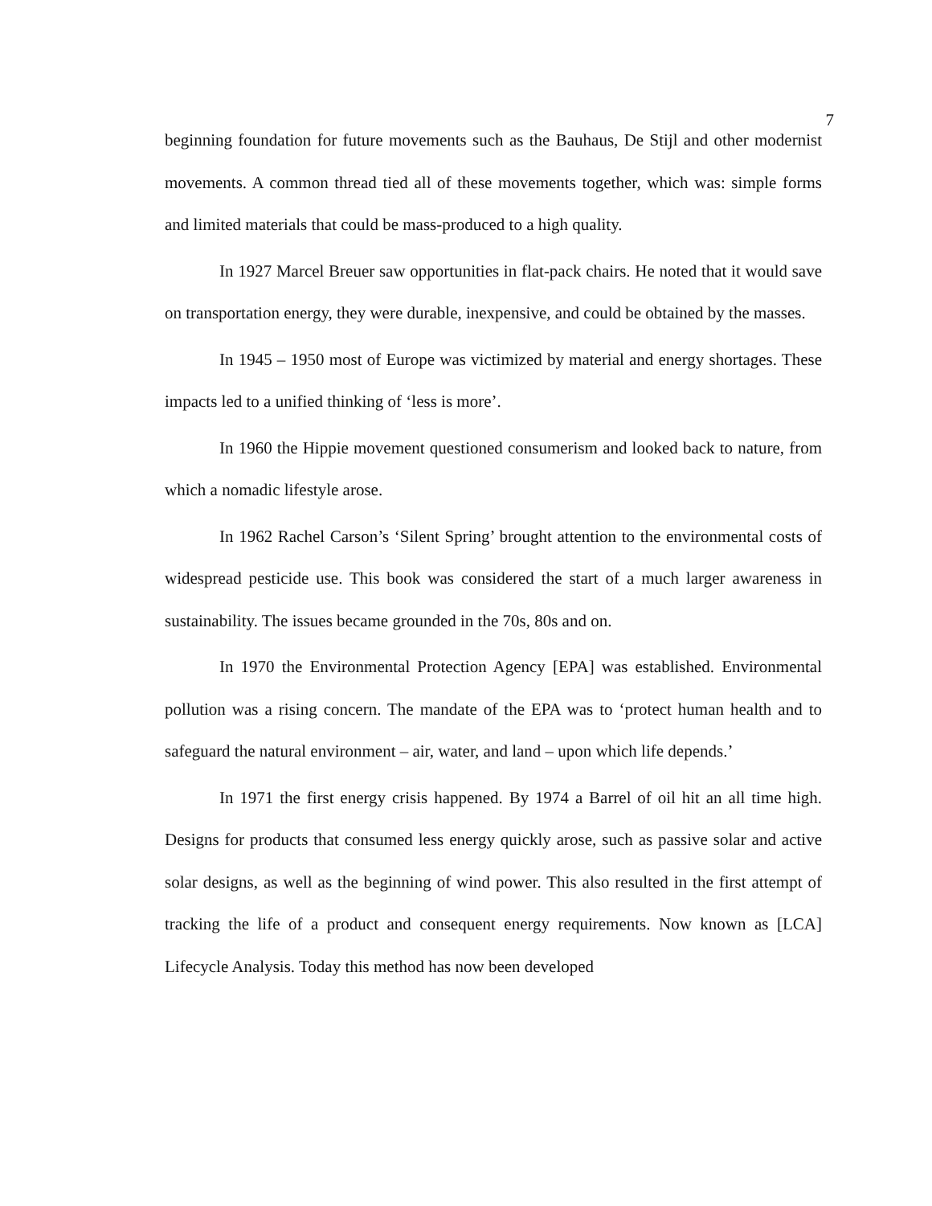7
beginning foundation for future movements such as the Bauhaus, De Stijl and other modernist movements. A common thread tied all of these movements together, which was: simple forms and limited materials that could be mass-produced to a high quality.
In 1927 Marcel Breuer saw opportunities in flat-pack chairs. He noted that it would save on transportation energy, they were durable, inexpensive, and could be obtained by the masses.
In 1945 – 1950 most of Europe was victimized by material and energy shortages. These impacts led to a unified thinking of ‘less is more’.
In 1960 the Hippie movement questioned consumerism and looked back to nature, from which a nomadic lifestyle arose.
In 1962 Rachel Carson’s ‘Silent Spring’ brought attention to the environmental costs of widespread pesticide use. This book was considered the start of a much larger awareness in sustainability. The issues became grounded in the 70s, 80s and on.
In 1970 the Environmental Protection Agency [EPA] was established. Environmental pollution was a rising concern. The mandate of the EPA was to ‘protect human health and to safeguard the natural environment – air, water, and land – upon which life depends.’
In 1971 the first energy crisis happened. By 1974 a Barrel of oil hit an all time high. Designs for products that consumed less energy quickly arose, such as passive solar and active solar designs, as well as the beginning of wind power. This also resulted in the first attempt of tracking the life of a product and consequent energy requirements. Now known as [LCA] Lifecycle Analysis. Today this method has now been developed